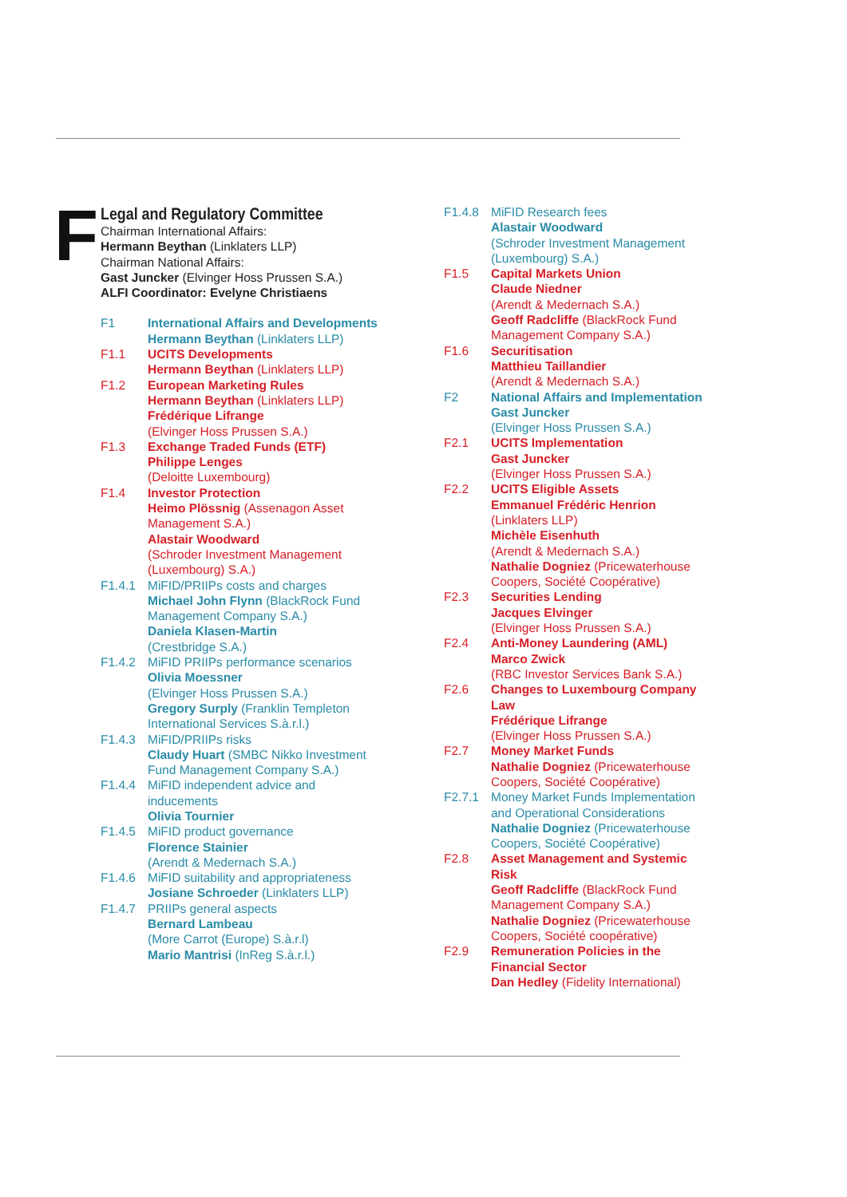F
Legal and Regulatory Committee
Chairman International Affairs:
Hermann Beythan (Linklaters LLP)
Chairman National Affairs:
Gast Juncker (Elvinger Hoss Prussen S.A.)
ALFI Coordinator: Evelyne Christiaens
F1 International Affairs and Developments
Hermann Beythan (Linklaters LLP)
F1.1 UCITS Developments
Hermann Beythan (Linklaters LLP)
F1.2 European Marketing Rules
Hermann Beythan (Linklaters LLP)
Frédérique Lifrange
(Elvinger Hoss Prussen S.A.)
F1.3 Exchange Traded Funds (ETF)
Philippe Lenges
(Deloitte Luxembourg)
F1.4 Investor Protection
Heimo Plössnig (Assenagon Asset Management S.A.)
Alastair Woodward
(Schroder Investment Management (Luxembourg) S.A.)
F1.4.1 MiFID/PRIIPs costs and charges
Michael John Flynn (BlackRock Fund Management Company S.A.)
Daniela Klasen-Martin
(Crestbridge S.A.)
F1.4.2 MiFID PRIIPs performance scenarios
Olivia Moessner
(Elvinger Hoss Prussen S.A.)
Gregory Surply (Franklin Templeton International Services S.à.r.l.)
F1.4.3 MiFID/PRIIPs risks
Claudy Huart (SMBC Nikko Investment Fund Management Company S.A.)
F1.4.4 MiFID independent advice and inducements
Olivia Tournier
F1.4.5 MiFID product governance
Florence Stainier
(Arendt & Medernach S.A.)
F1.4.6 MiFID suitability and appropriateness
Josiane Schroeder (Linklaters LLP)
F1.4.7 PRIIPs general aspects
Bernard Lambeau
(More Carrot (Europe) S.à.r.l)
Mario Mantrisi (InReg S.à.r.l.)
F1.4.8 MiFID Research fees
Alastair Woodward
(Schroder Investment Management (Luxembourg) S.A.)
F1.5 Capital Markets Union
Claude Niedner
(Arendt & Medernach S.A.)
Geoff Radcliffe (BlackRock Fund Management Company S.A.)
F1.6 Securitisation
Matthieu Taillandier
(Arendt & Medernach S.A.)
F2 National Affairs and Implementation
Gast Juncker
(Elvinger Hoss Prussen S.A.)
F2.1 UCITS Implementation
Gast Juncker
(Elvinger Hoss Prussen S.A.)
F2.2 UCITS Eligible Assets
Emmanuel Frédéric Henrion
(Linklaters LLP)
Michèle Eisenhuth
(Arendt & Medernach S.A.)
Nathalie Dogniez (Pricewaterhouse Coopers, Société Coopérative)
F2.3 Securities Lending
Jacques Elvinger
(Elvinger Hoss Prussen S.A.)
F2.4 Anti-Money Laundering (AML)
Marco Zwick
(RBC Investor Services Bank S.A.)
F2.6 Changes to Luxembourg Company Law
Frédérique Lifrange
(Elvinger Hoss Prussen S.A.)
F2.7 Money Market Funds
Nathalie Dogniez (Pricewaterhouse Coopers, Société Coopérative)
F2.7.1 Money Market Funds Implementation and Operational Considerations
Nathalie Dogniez (Pricewaterhouse Coopers, Société Coopérative)
F2.8 Asset Management and Systemic Risk
Geoff Radcliffe (BlackRock Fund Management Company S.A.)
Nathalie Dogniez (Pricewaterhouse Coopers, Société coopérative)
F2.9 Remuneration Policies in the Financial Sector
Dan Hedley (Fidelity International)